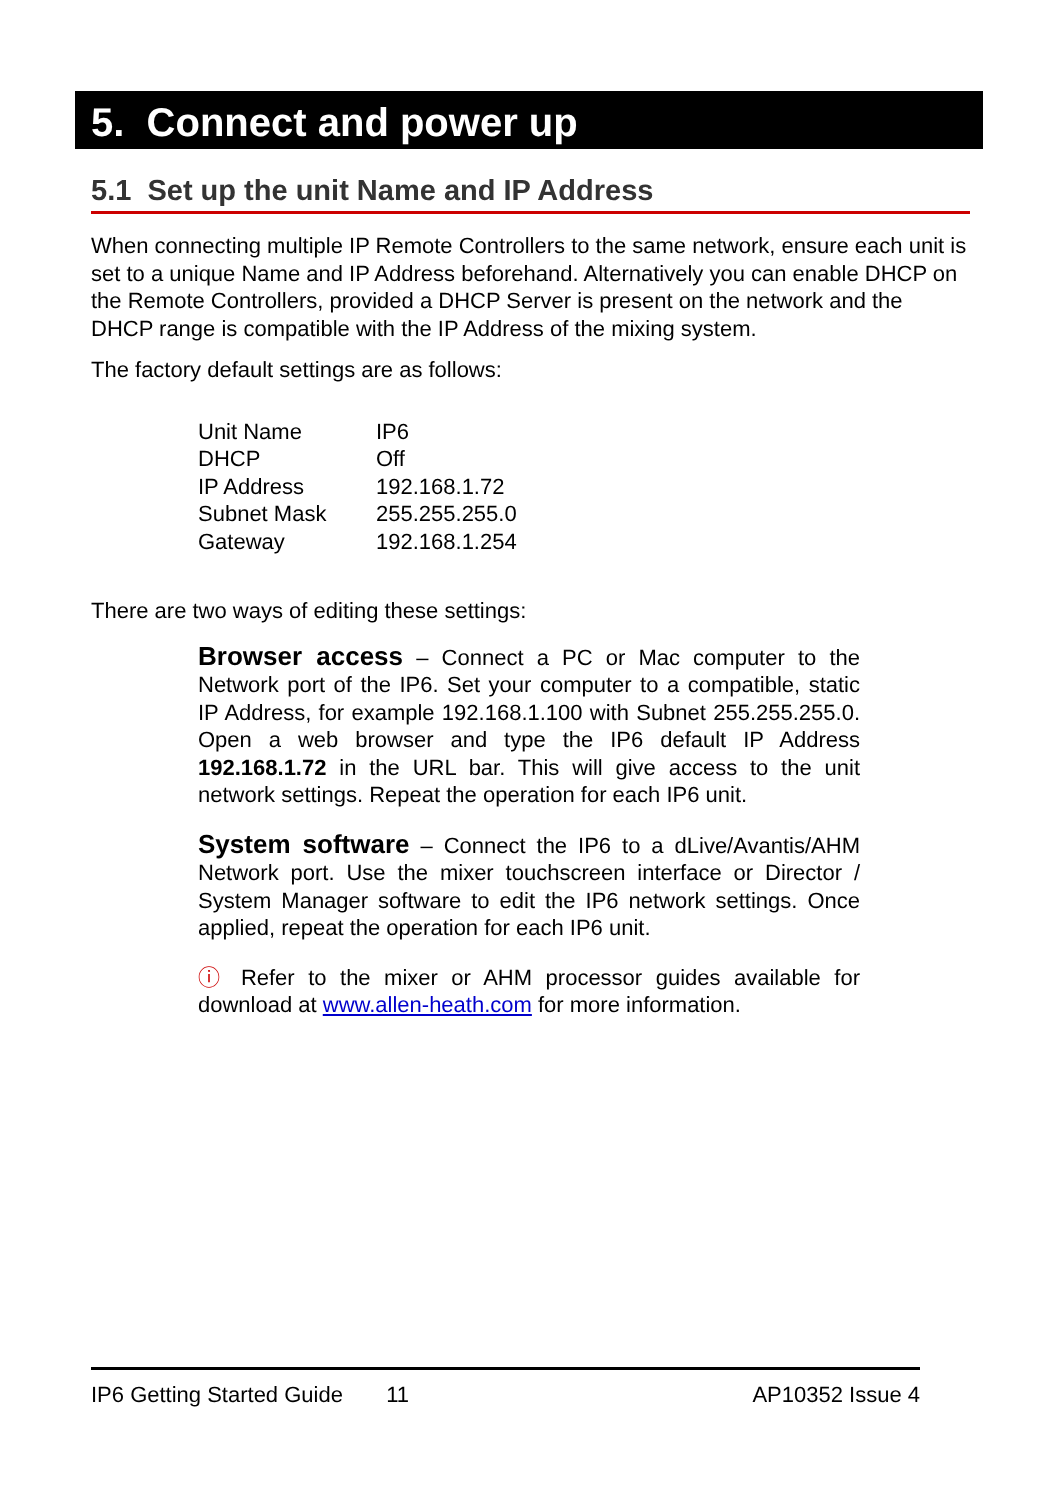5. Connect and power up
5.1 Set up the unit Name and IP Address
When connecting multiple IP Remote Controllers to the same network, ensure each unit is set to a unique Name and IP Address beforehand. Alternatively you can enable DHCP on the Remote Controllers, provided a DHCP Server is present on the network and the DHCP range is compatible with the IP Address of the mixing system.
The factory default settings are as follows:
| Unit Name | IP6 |
| DHCP | Off |
| IP Address | 192.168.1.72 |
| Subnet Mask | 255.255.255.0 |
| Gateway | 192.168.1.254 |
There are two ways of editing these settings:
Browser access – Connect a PC or Mac computer to the Network port of the IP6. Set your computer to a compatible, static IP Address, for example 192.168.1.100 with Subnet 255.255.255.0. Open a web browser and type the IP6 default IP Address 192.168.1.72 in the URL bar. This will give access to the unit network settings. Repeat the operation for each IP6 unit.
System software – Connect the IP6 to a dLive/Avantis/AHM Network port. Use the mixer touchscreen interface or Director / System Manager software to edit the IP6 network settings. Once applied, repeat the operation for each IP6 unit.
ⓘ Refer to the mixer or AHM processor guides available for download at www.allen-heath.com for more information.
IP6 Getting Started Guide 11 AP10352 Issue 4